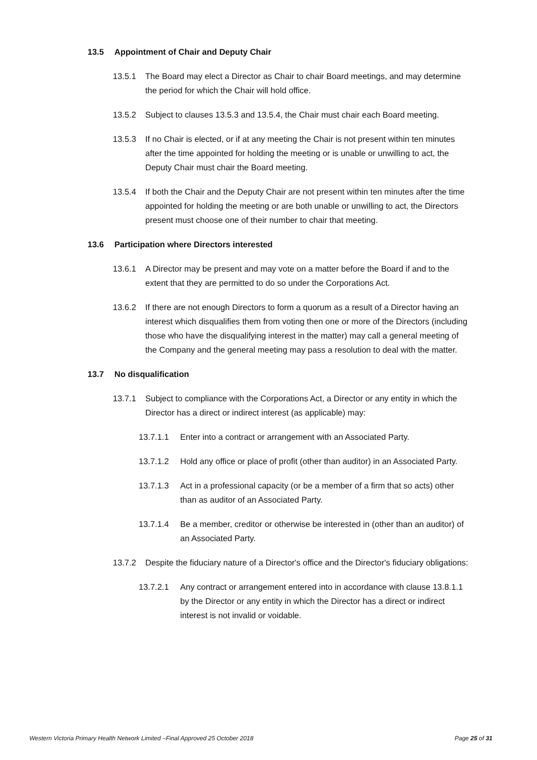13.5 Appointment of Chair and Deputy Chair
13.5.1 The Board may elect a Director as Chair to chair Board meetings, and may determine the period for which the Chair will hold office.
13.5.2 Subject to clauses 13.5.3 and 13.5.4, the Chair must chair each Board meeting.
13.5.3 If no Chair is elected, or if at any meeting the Chair is not present within ten minutes after the time appointed for holding the meeting or is unable or unwilling to act, the Deputy Chair must chair the Board meeting.
13.5.4 If both the Chair and the Deputy Chair are not present within ten minutes after the time appointed for holding the meeting or are both unable or unwilling to act, the Directors present must choose one of their number to chair that meeting.
13.6 Participation where Directors interested
13.6.1 A Director may be present and may vote on a matter before the Board if and to the extent that they are permitted to do so under the Corporations Act.
13.6.2 If there are not enough Directors to form a quorum as a result of a Director having an interest which disqualifies them from voting then one or more of the Directors (including those who have the disqualifying interest in the matter) may call a general meeting of the Company and the general meeting may pass a resolution to deal with the matter.
13.7 No disqualification
13.7.1 Subject to compliance with the Corporations Act, a Director or any entity in which the Director has a direct or indirect interest (as applicable) may:
13.7.1.1 Enter into a contract or arrangement with an Associated Party.
13.7.1.2 Hold any office or place of profit (other than auditor) in an Associated Party.
13.7.1.3 Act in a professional capacity (or be a member of a firm that so acts) other than as auditor of an Associated Party.
13.7.1.4 Be a member, creditor or otherwise be interested in (other than an auditor) of an Associated Party.
13.7.2 Despite the fiduciary nature of a Director's office and the Director's fiduciary obligations:
13.7.2.1 Any contract or arrangement entered into in accordance with clause 13.8.1.1 by the Director or any entity in which the Director has a direct or indirect interest is not invalid or voidable.
Western Victoria Primary Health Network Limited –Final Approved 25 October 2018 Page 25 of 31